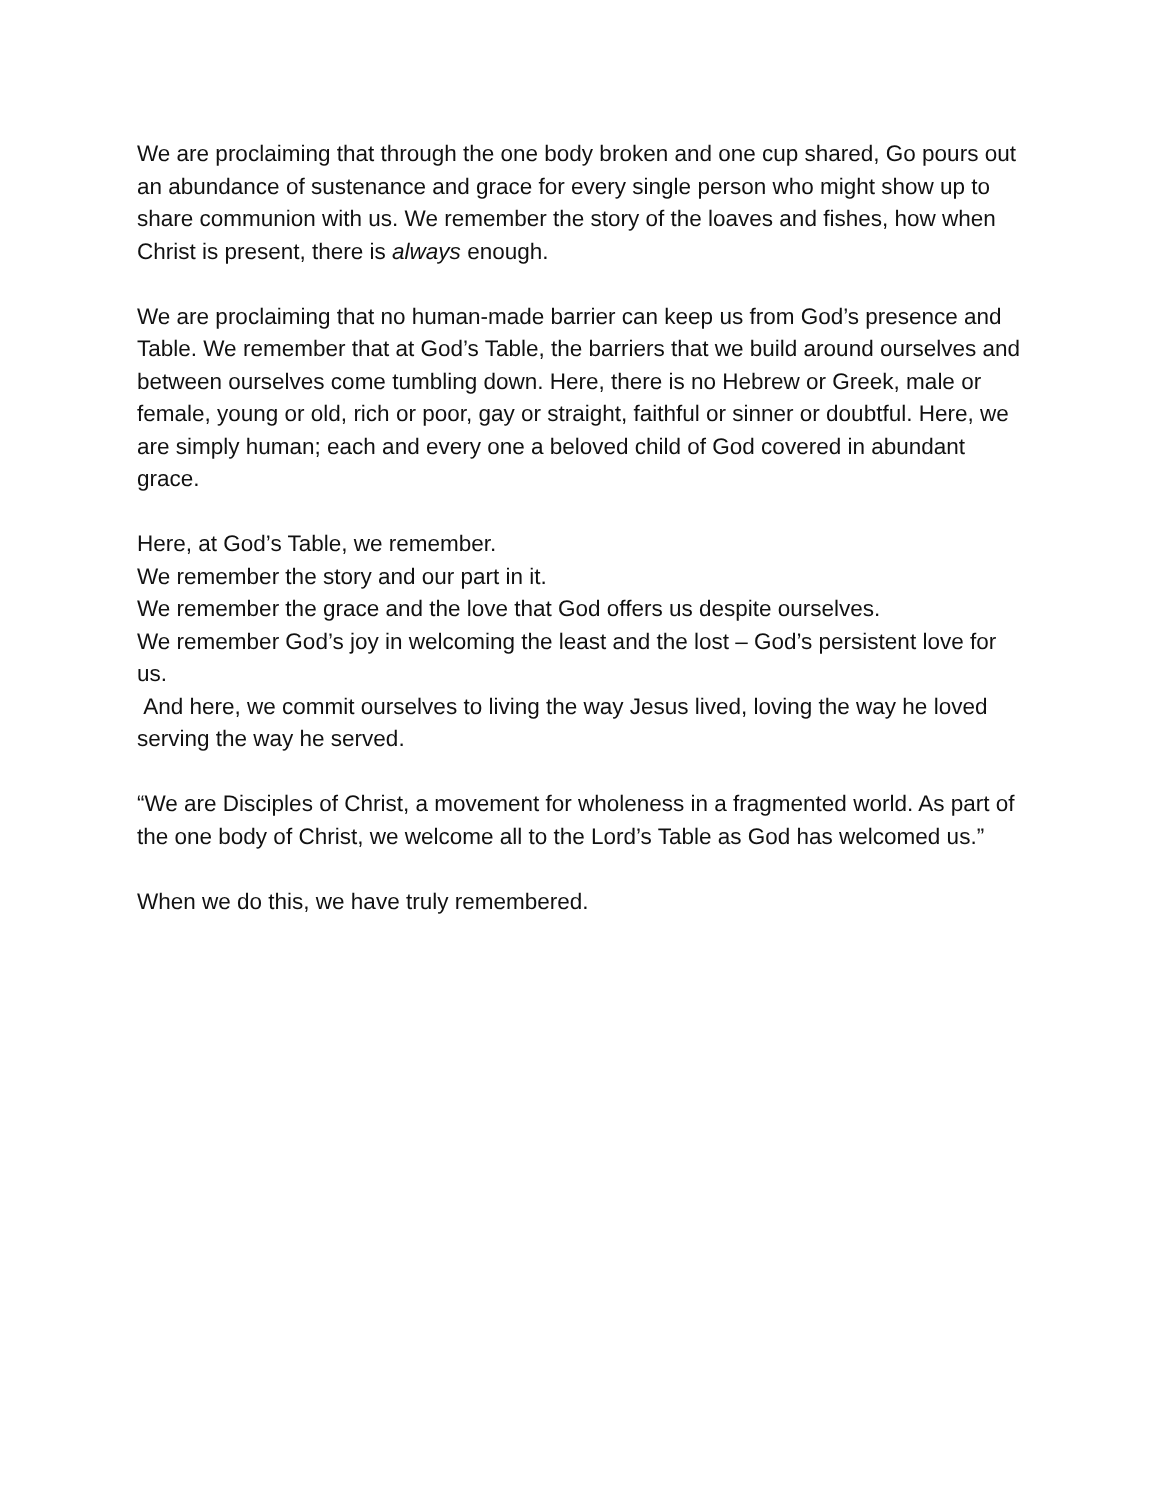We are proclaiming that through the one body broken and one cup shared, Go pours out an abundance of sustenance and grace for every single person who might show up to share communion with us. We remember the story of the loaves and fishes, how when Christ is present, there is always enough.
We are proclaiming that no human-made barrier can keep us from God’s presence and Table. We remember that at God’s Table, the barriers that we build around ourselves and between ourselves come tumbling down. Here, there is no Hebrew or Greek, male or female, young or old, rich or poor, gay or straight, faithful or sinner or doubtful. Here, we are simply human; each and every one a beloved child of God covered in abundant grace.
Here, at God’s Table, we remember.
We remember the story and our part in it.
We remember the grace and the love that God offers us despite ourselves.
We remember God’s joy in welcoming the least and the lost – God’s persistent love for us.
And here, we commit ourselves to living the way Jesus lived, loving the way he loved serving the way he served.
“We are Disciples of Christ, a movement for wholeness in a fragmented world. As part of the one body of Christ, we welcome all to the Lord’s Table as God has welcomed us.”
When we do this, we have truly remembered.